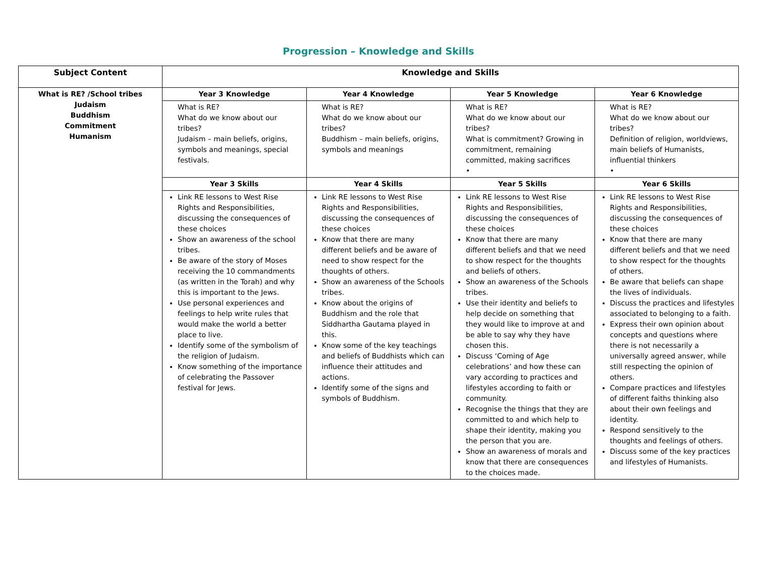Progression – Knowledge and Skills
| Subject Content | Knowledge and Skills | | | |
| --- | --- | --- | --- | --- |
| What is RE? /School tribes Judaism Buddhism Commitment Humanism | Year 3 Knowledge | Year 4 Knowledge | Year 5 Knowledge | Year 6 Knowledge |
| | What is RE? What do we know about our tribes? Judaism – main beliefs, origins, symbols and meanings, special festivals. | What is RE? What do we know about our tribes? Buddhism – main beliefs, origins, symbols and meanings | What is RE? What do we know about our tribes? What is commitment? Growing in commitment, remaining committed, making sacrifices • | What is RE? What do we know about our tribes? Definition of religion, worldviews, main beliefs of Humanists, influential thinkers • |
| | Year 3 Skills | Year 4 Skills | Year 5 Skills | Year 6 Skills |
| | Link RE lessons to West Rise Rights and Responsibilities, discussing the consequences of these choices Show an awareness of the school tribes. Be aware of the story of Moses receiving the 10 commandments (as written in the Torah) and why this is important to the Jews. Use personal experiences and feelings to help write rules that would make the world a better place to live. Identify some of the symbolism of the religion of Judaism. Know something of the importance of celebrating the Passover festival for Jews. | Link RE lessons to West Rise Rights and Responsibilities, discussing the consequences of these choices Know that there are many different beliefs and be aware of need to show respect for the thoughts of others. Show an awareness of the Schools tribes. Know about the origins of Buddhism and the role that Siddhartha Gautama played in this. Know some of the key teachings and beliefs of Buddhists which can influence their attitudes and actions. Identify some of the signs and symbols of Buddhism. | Link RE lessons to West Rise Rights and Responsibilities, discussing the consequences of these choices Know that there are many different beliefs and that we need to show respect for the thoughts and beliefs of others. Show an awareness of the Schools tribes. Use their identity and beliefs to help decide on something that they would like to improve at and be able to say why they have chosen this. Discuss ‘Coming of Age celebrations’ and how these can vary according to practices and lifestyles according to faith or community. Recognise the things that they are committed to and which help to shape their identity, making you the person that you are. Show an awareness of morals and know that there are consequences to the choices made. | Link RE lessons to West Rise Rights and Responsibilities, discussing the consequences of these choices Know that there are many different beliefs and that we need to show respect for the thoughts of others. Be aware that beliefs can shape the lives of individuals. Discuss the practices and lifestyles associated to belonging to a faith. Express their own opinion about concepts and questions where there is not necessarily a universally agreed answer, while still respecting the opinion of others. Compare practices and lifestyles of different faiths thinking also about their own feelings and identity. Respond sensitively to the thoughts and feelings of others. Discuss some of the key practices and lifestyles of Humanists. |